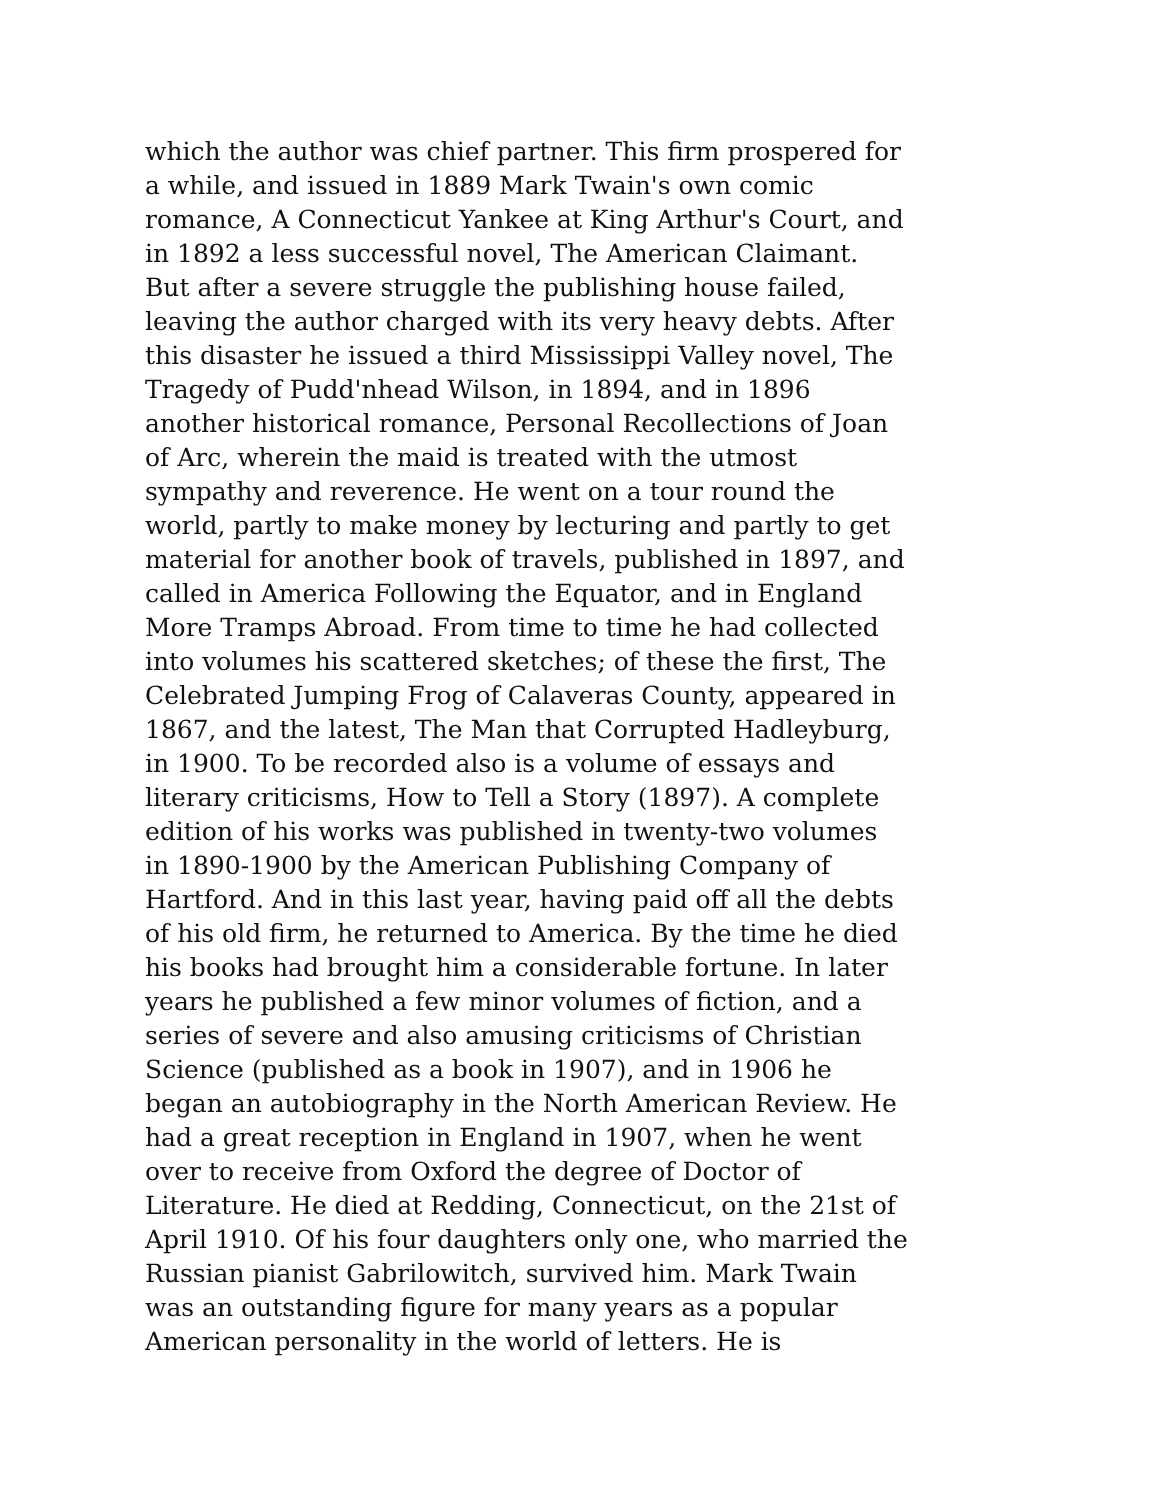which the author was chief partner. This firm prospered for a while, and issued in 1889 Mark Twain's own comic romance, A Connecticut Yankee at King Arthur's Court, and in 1892 a less successful novel, The American Claimant. But after a severe struggle the publishing house failed, leaving the author charged with its very heavy debts. After this disaster he issued a third Mississippi Valley novel, The Tragedy of Pudd'nhead Wilson, in 1894, and in 1896 another historical romance, Personal Recollections of Joan of Arc, wherein the maid is treated with the utmost sympathy and reverence. He went on a tour round the world, partly to make money by lecturing and partly to get material for another book of travels, published in 1897, and called in America Following the Equator, and in England More Tramps Abroad. From time to time he had collected into volumes his scattered sketches; of these the first, The Celebrated Jumping Frog of Calaveras County, appeared in 1867, and the latest, The Man that Corrupted Hadleyburg, in 1900. To be recorded also is a volume of essays and literary criticisms, How to Tell a Story (1897). A complete edition of his works was published in twenty-two volumes in 1890-1900 by the American Publishing Company of Hartford. And in this last year, having paid off all the debts of his old firm, he returned to America. By the time he died his books had brought him a considerable fortune. In later years he published a few minor volumes of fiction, and a series of severe and also amusing criticisms of Christian Science (published as a book in 1907), and in 1906 he began an autobiography in the North American Review. He had a great reception in England in 1907, when he went over to receive from Oxford the degree of Doctor of Literature. He died at Redding, Connecticut, on the 21st of April 1910. Of his four daughters only one, who married the Russian pianist Gabrilowitch, survived him. Mark Twain was an outstanding figure for many years as a popular American personality in the world of letters. He is